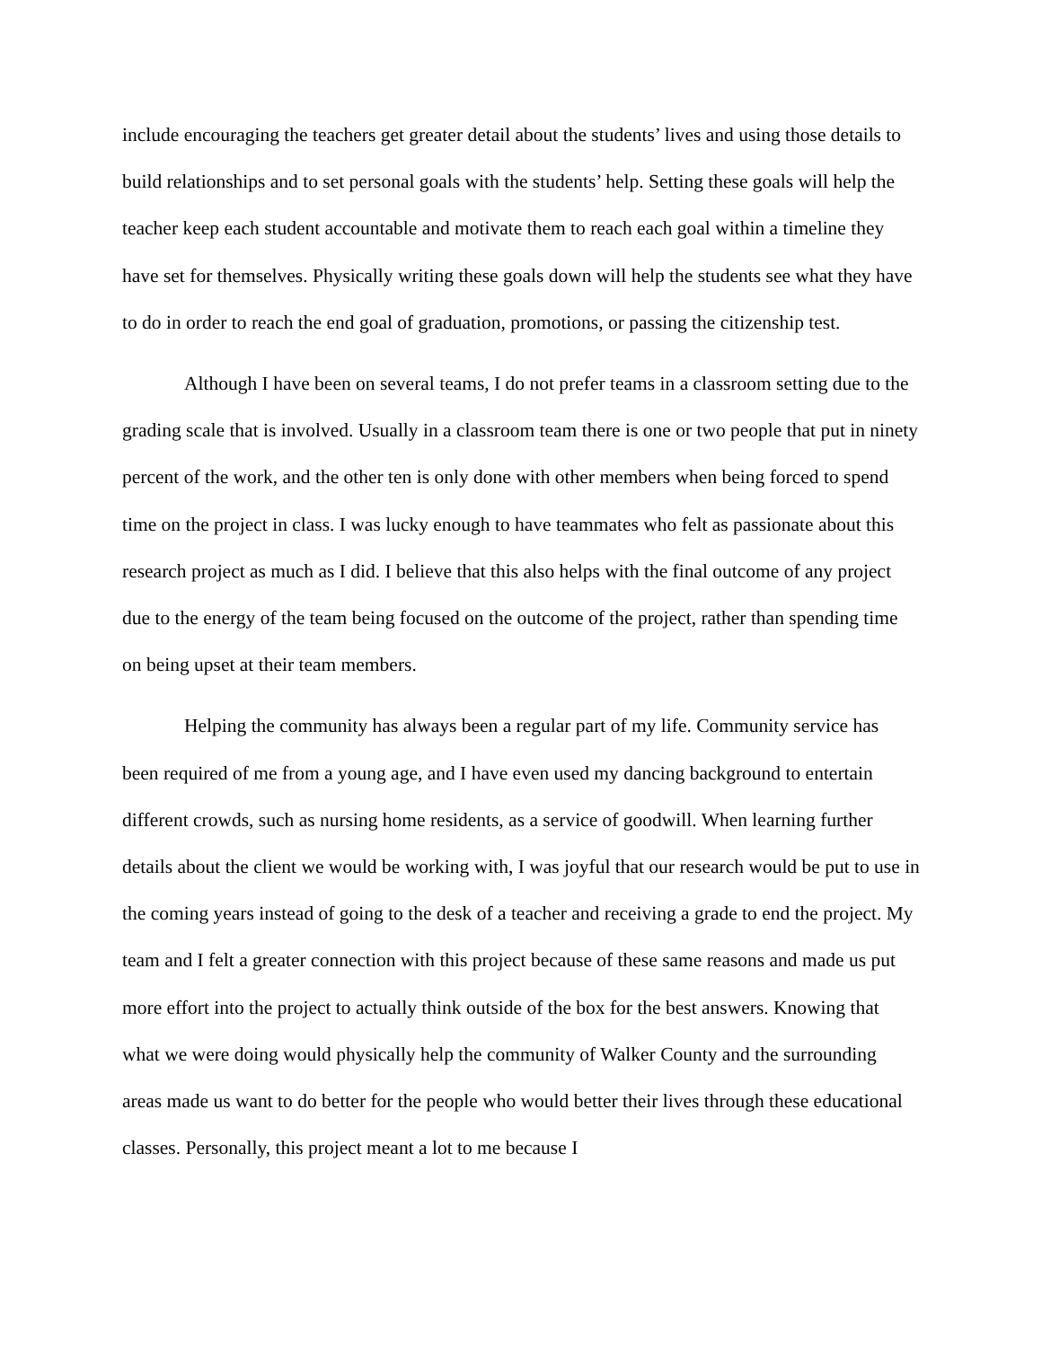include encouraging the teachers get greater detail about the students’ lives and using those details to build relationships and to set personal goals with the students’ help. Setting these goals will help the teacher keep each student accountable and motivate them to reach each goal within a timeline they have set for themselves. Physically writing these goals down will help the students see what they have to do in order to reach the end goal of graduation, promotions, or passing the citizenship test.
Although I have been on several teams, I do not prefer teams in a classroom setting due to the grading scale that is involved. Usually in a classroom team there is one or two people that put in ninety percent of the work, and the other ten is only done with other members when being forced to spend time on the project in class. I was lucky enough to have teammates who felt as passionate about this research project as much as I did. I believe that this also helps with the final outcome of any project due to the energy of the team being focused on the outcome of the project, rather than spending time on being upset at their team members.
Helping the community has always been a regular part of my life. Community service has been required of me from a young age, and I have even used my dancing background to entertain different crowds, such as nursing home residents, as a service of goodwill. When learning further details about the client we would be working with, I was joyful that our research would be put to use in the coming years instead of going to the desk of a teacher and receiving a grade to end the project. My team and I felt a greater connection with this project because of these same reasons and made us put more effort into the project to actually think outside of the box for the best answers. Knowing that what we were doing would physically help the community of Walker County and the surrounding areas made us want to do better for the people who would better their lives through these educational classes. Personally, this project meant a lot to me because I